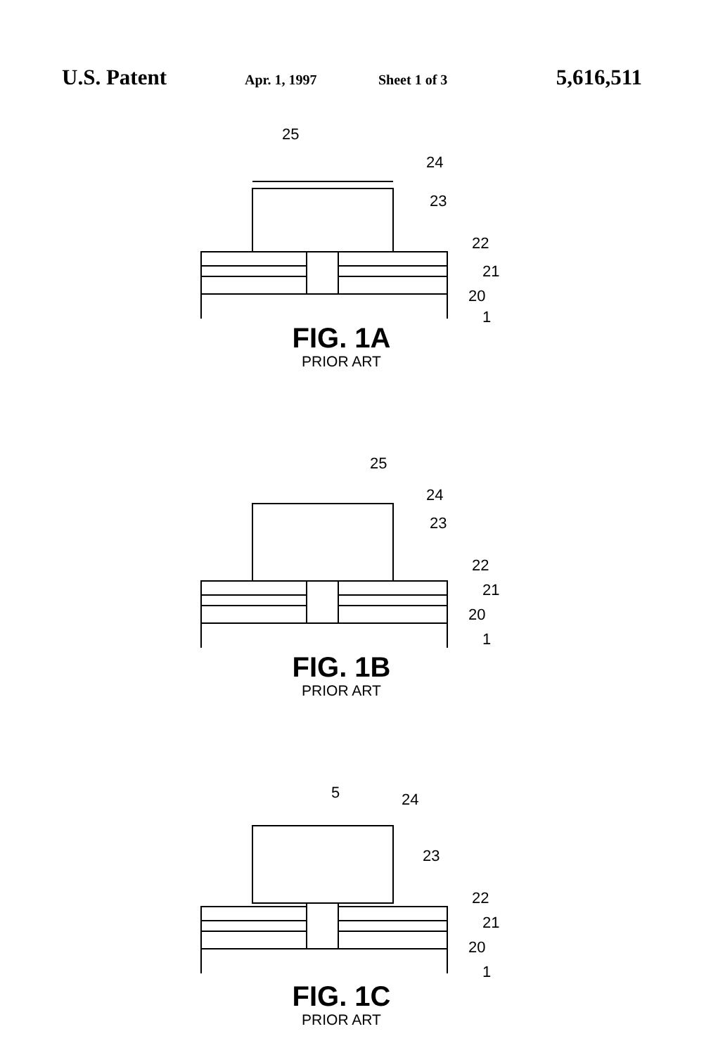U.S. Patent
Apr. 1, 1997 Sheet 1 of 3
5,616,511
25
24
23
22
21
20
1
FIG. 1A
PRIOR ART
25
24
23
22
21
20
1
FIG. 1B
PRIOR ART
5
24
23
22
21
20
1
FIG. 1C
PRIOR ART